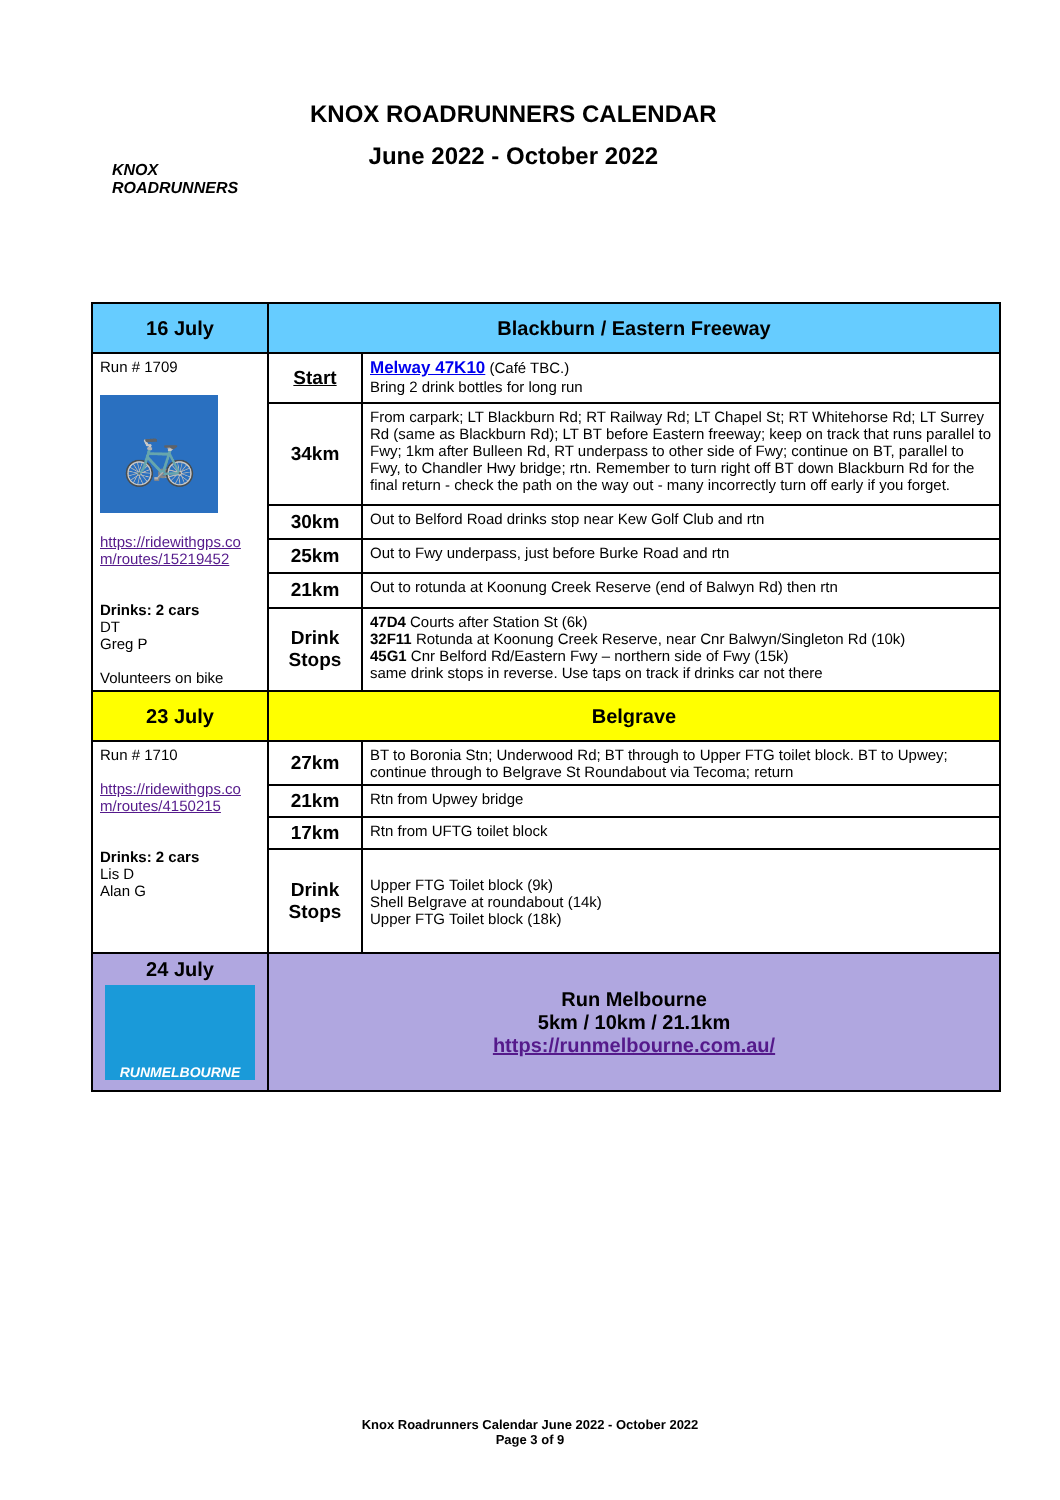KNOX
ROADRUNNERS
KNOX ROADRUNNERS CALENDAR
June 2022 - October 2022
| 16 July | Blackburn / Eastern Freeway | |
| Run # 1709 🚲 https://ridewithgps.co m/routes/15219452 Drinks: 2 cars DT Greg P Volunteers on bike | Start | Melway 47K10 (Café TBC.) Bring 2 drink bottles for long run |
| | 34km | From carpark; LT Blackburn Rd; RT Railway Rd; LT Chapel St; RT Whitehorse Rd; LT Surrey Rd (same as Blackburn Rd); LT BT before Eastern freeway; keep on track that runs parallel to Fwy; 1km after Bulleen Rd, RT underpass to other side of Fwy; continue on BT, parallel to Fwy, to Chandler Hwy bridge; rtn. Remember to turn right off BT down Blackburn Rd for the final return - check the path on the way out - many incorrectly turn off early if you forget. |
| | 30km | Out to Belford Road drinks stop near Kew Golf Club and rtn |
| | 25km | Out to Fwy underpass, just before Burke Road and rtn |
| | 21km | Out to rotunda at Koonung Creek Reserve (end of Balwyn Rd) then rtn |
| | Drink Stops | 47D4 Courts after Station St (6k) 32F11 Rotunda at Koonung Creek Reserve, near Cnr Balwyn/Singleton Rd (10k) 45G1 Cnr Belford Rd/Eastern Fwy – northern side of Fwy (15k) same drink stops in reverse. Use taps on track if drinks car not there |
| 23 July | Belgrave | |
| Run # 1710 https://ridewithgps.co m/routes/4150215 Drinks: 2 cars Lis D Alan G | 27km | BT to Boronia Stn; Underwood Rd; BT through to Upper FTG toilet block. BT to Upwey; continue through to Belgrave St Roundabout via Tecoma; return |
| | 21km | Rtn from Upwey bridge |
| | 17km | Rtn from UFTG toilet block |
| | Drink Stops | Upper FTG Toilet block (9k) Shell Belgrave at roundabout (14k) Upper FTG Toilet block (18k) |
| 24 July RUNMELBOURNE | Run Melbourne 5km / 10km / 21.1km https://runmelbourne.com.au/ | |
Knox Roadrunners Calendar June 2022 - October 2022
Page 3 of 9